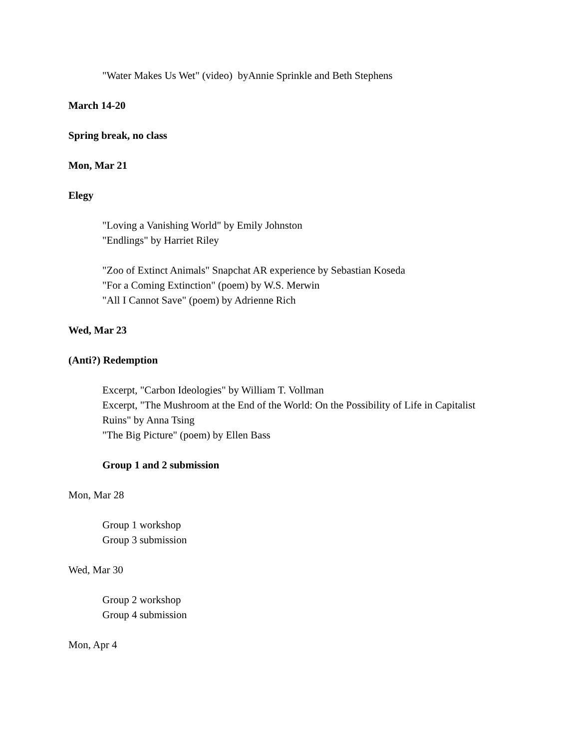"Water Makes Us Wet" (video) byAnnie Sprinkle and Beth Stephens
March 14-20
Spring break, no class
Mon, Mar 21
Elegy
"Loving a Vanishing World" by Emily Johnston
"Endlings" by Harriet Riley
"Zoo of Extinct Animals" Snapchat AR experience by Sebastian Koseda
"For a Coming Extinction" (poem) by W.S. Merwin
"All I Cannot Save" (poem) by Adrienne Rich
Wed, Mar 23
(Anti?) Redemption
Excerpt, "Carbon Ideologies" by William T. Vollman
Excerpt, "The Mushroom at the End of the World: On the Possibility of Life in Capitalist
Ruins" by Anna Tsing
"The Big Picture" (poem) by Ellen Bass
Group 1 and 2 submission
Mon, Mar 28
Group 1 workshop
Group 3 submission
Wed, Mar 30
Group 2 workshop
Group 4 submission
Mon, Apr 4